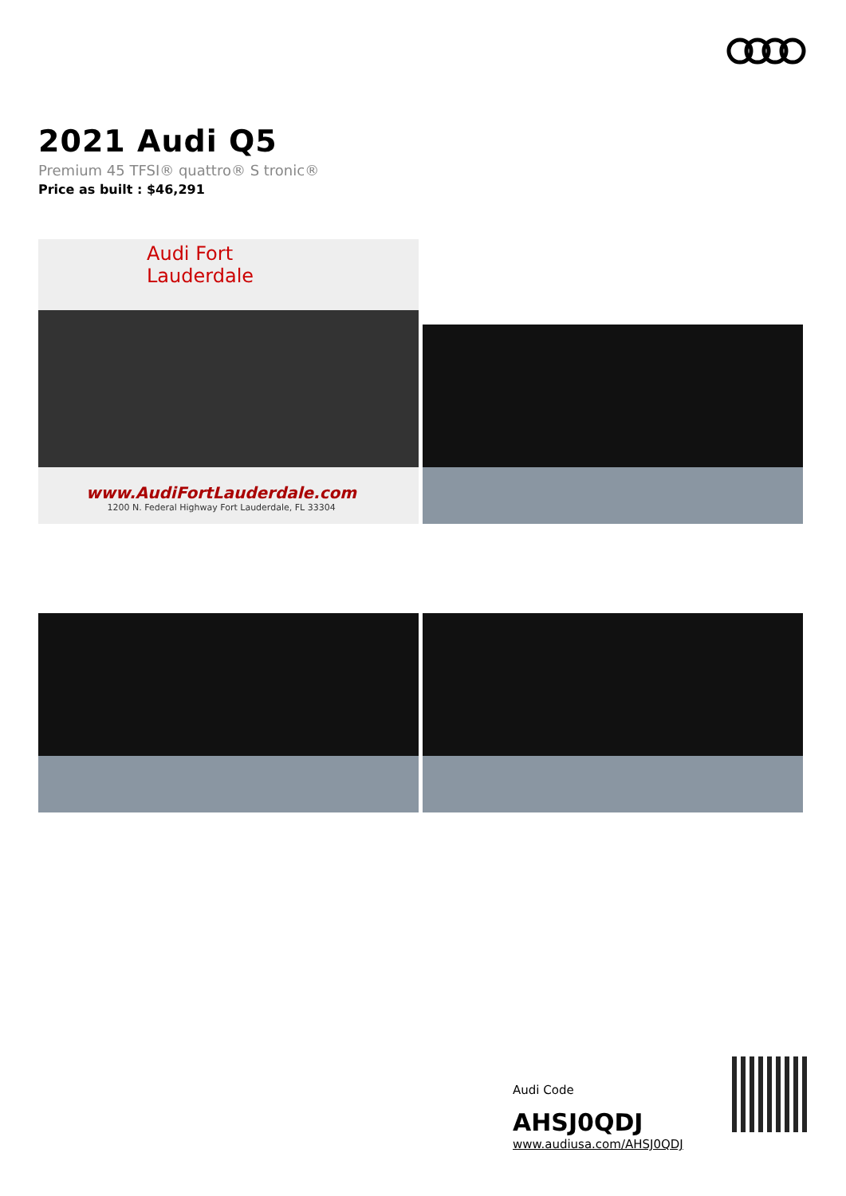2021 Audi Q5
Premium 45 TFSI® quattro® S tronic®
Price as built : $46,291
Audi Fort Lauderdale
www.AudiFortLauderdale.com
1200 N. Federal Highway Fort Lauderdale, FL 33304
Audi Code
AHSJ0QDJ
www.audiusa.com/AHSJ0QDJ